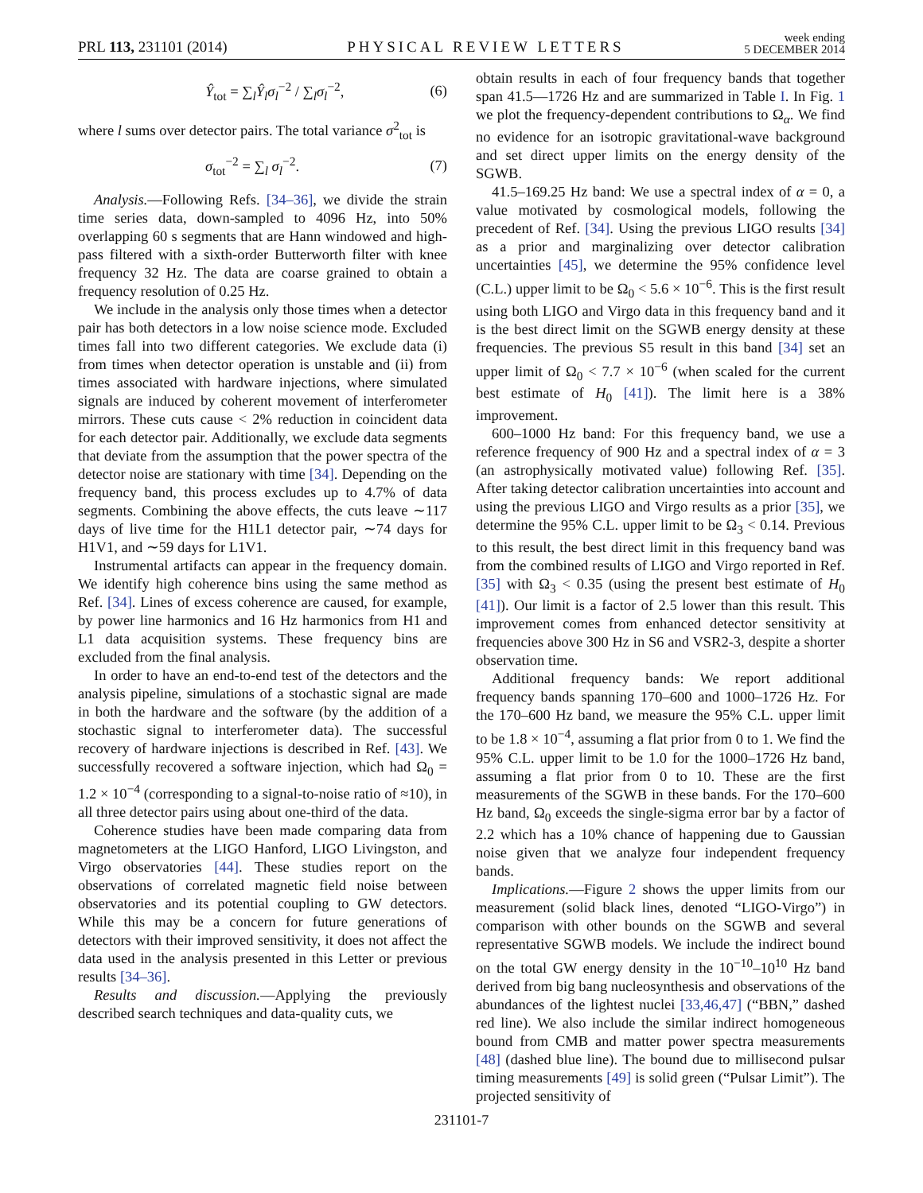PRL 113, 231101 (2014) PHYSICAL REVIEW LETTERS week ending
5 DECEMBER 2014
Ŷ<sub>tot</sub> = ∑<sub>l</sub>Ŷ<sub>l</sub>σ<sub>l</sub><sup>−2</sup> / ∑<sub>l</sub>σ<sub>l</sub><sup>−2</sup>, (6)
where l sums over detector pairs. The total variance σ<sup>2</sup><sub>tot</sub> is
σ<sub>tot</sub><sup>−2</sup> = ∑<sub>l</sub> σ<sub>l</sub><sup>−2</sup>. (7)
Analysis.—Following Refs. [34–36], we divide the strain time series data, down-sampled to 4096 Hz, into 50% overlapping 60 s segments that are Hann windowed and high-pass filtered with a sixth-order Butterworth filter with knee frequency 32 Hz. The data are coarse grained to obtain a frequency resolution of 0.25 Hz.
We include in the analysis only those times when a detector pair has both detectors in a low noise science mode. Excluded times fall into two different categories. We exclude data (i) from times when detector operation is unstable and (ii) from times associated with hardware injections, where simulated signals are induced by coherent movement of interferometer mirrors. These cuts cause < 2% reduction in coincident data for each detector pair. Additionally, we exclude data segments that deviate from the assumption that the power spectra of the detector noise are stationary with time [34]. Depending on the frequency band, this process excludes up to 4.7% of data segments. Combining the above effects, the cuts leave ∼117 days of live time for the H1L1 detector pair, ∼74 days for H1V1, and ∼59 days for L1V1.
Instrumental artifacts can appear in the frequency domain. We identify high coherence bins using the same method as Ref. [34]. Lines of excess coherence are caused, for example, by power line harmonics and 16 Hz harmonics from H1 and L1 data acquisition systems. These frequency bins are excluded from the final analysis.
In order to have an end-to-end test of the detectors and the analysis pipeline, simulations of a stochastic signal are made in both the hardware and the software (by the addition of a stochastic signal to interferometer data). The successful recovery of hardware injections is described in Ref. [43]. We successfully recovered a software injection, which had Ω<sub>0</sub> = 1.2 × 10<sup>−4</sup> (corresponding to a signal-to-noise ratio of ≈10), in all three detector pairs using about one-third of the data.
Coherence studies have been made comparing data from magnetometers at the LIGO Hanford, LIGO Livingston, and Virgo observatories [44]. These studies report on the observations of correlated magnetic field noise between observatories and its potential coupling to GW detectors. While this may be a concern for future generations of detectors with their improved sensitivity, it does not affect the data used in the analysis presented in this Letter or previous results [34–36].
Results and discussion.—Applying the previously described search techniques and data-quality cuts, we
obtain results in each of four frequency bands that together span 41.5—1726 Hz and are summarized in Table I. In Fig. 1 we plot the frequency-dependent contributions to Ω<sub>α</sub>. We find no evidence for an isotropic gravitational-wave background and set direct upper limits on the energy density of the SGWB.
41.5–169.25 Hz band: We use a spectral index of α = 0, a value motivated by cosmological models, following the precedent of Ref. [34]. Using the previous LIGO results [34] as a prior and marginalizing over detector calibration uncertainties [45], we determine the 95% confidence level (C.L.) upper limit to be Ω<sub>0</sub> < 5.6 × 10<sup>−6</sup>. This is the first result using both LIGO and Virgo data in this frequency band and it is the best direct limit on the SGWB energy density at these frequencies. The previous S5 result in this band [34] set an upper limit of Ω<sub>0</sub> < 7.7 × 10<sup>−6</sup> (when scaled for the current best estimate of H<sub>0</sub> [41]). The limit here is a 38% improvement.
600–1000 Hz band: For this frequency band, we use a reference frequency of 900 Hz and a spectral index of α = 3 (an astrophysically motivated value) following Ref. [35]. After taking detector calibration uncertainties into account and using the previous LIGO and Virgo results as a prior [35], we determine the 95% C.L. upper limit to be Ω<sub>3</sub> < 0.14. Previous to this result, the best direct limit in this frequency band was from the combined results of LIGO and Virgo reported in Ref. [35] with Ω<sub>3</sub> < 0.35 (using the present best estimate of H<sub>0</sub> [41]). Our limit is a factor of 2.5 lower than this result. This improvement comes from enhanced detector sensitivity at frequencies above 300 Hz in S6 and VSR2-3, despite a shorter observation time.
Additional frequency bands: We report additional frequency bands spanning 170–600 and 1000–1726 Hz. For the 170–600 Hz band, we measure the 95% C.L. upper limit to be 1.8 × 10<sup>−4</sup>, assuming a flat prior from 0 to 1. We find the 95% C.L. upper limit to be 1.0 for the 1000–1726 Hz band, assuming a flat prior from 0 to 10. These are the first measurements of the SGWB in these bands. For the 170–600 Hz band, Ω<sub>0</sub> exceeds the single-sigma error bar by a factor of 2.2 which has a 10% chance of happening due to Gaussian noise given that we analyze four independent frequency bands.
Implications.—Figure 2 shows the upper limits from our measurement (solid black lines, denoted “LIGO-Virgo”) in comparison with other bounds on the SGWB and several representative SGWB models. We include the indirect bound on the total GW energy density in the 10<sup>−10</sup>–10<sup>10</sup> Hz band derived from big bang nucleosynthesis and observations of the abundances of the lightest nuclei [33,46,47] (“BBN,” dashed red line). We also include the similar indirect homogeneous bound from CMB and matter power spectra measurements [48] (dashed blue line). The bound due to millisecond pulsar timing measurements [49] is solid green (“Pulsar Limit”). The projected sensitivity of
231101-7